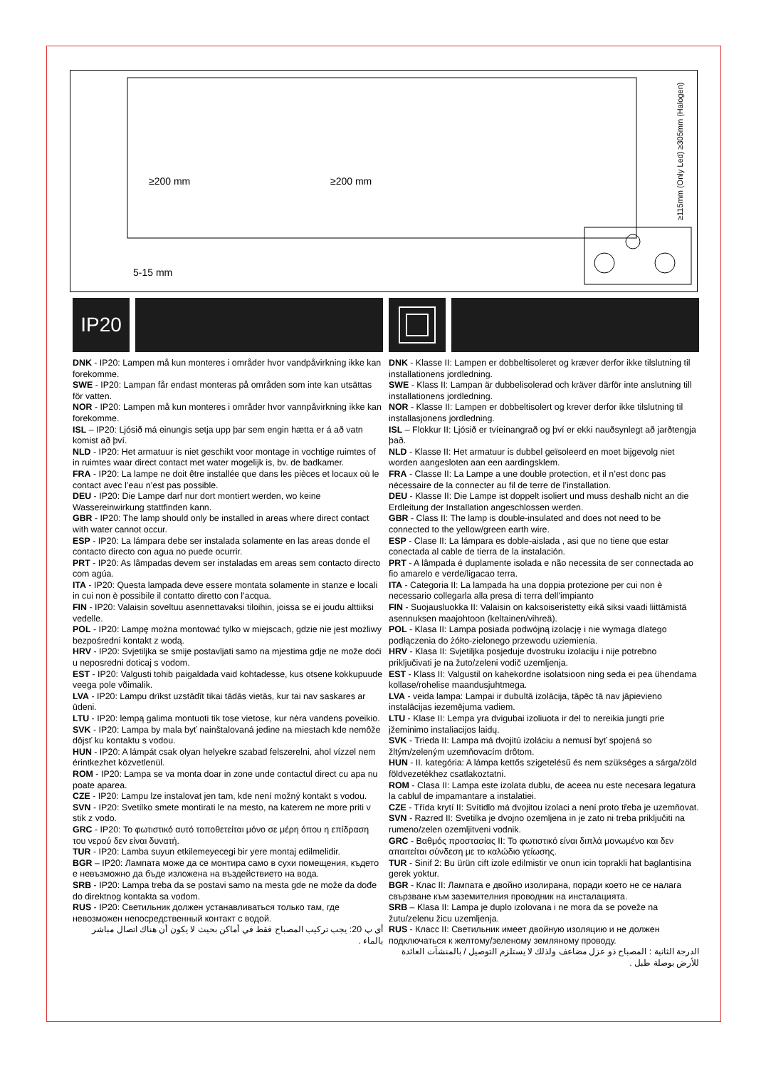≥200 mm
≥200 mm
5-15 mm
≥115mm (Only Led) ≥305mm (Halogen)
IP20
DNK - IP20: Lampen må kun monteres i områder hvor vandpåvirkning ikke kan forekomme.
SWE - IP20: Lampan får endast monteras på områden som inte kan utsättas för vatten.
NOR - IP20: Lampen må kun monteres i områder hvor vannpåvirkning ikke kan forekomme.
ISL – IP20: Ljósið má einungis setja upp þar sem engin hætta er á að vatn komist að því.
NLD - IP20: Het armatuur is niet geschikt voor montage in vochtige ruimtes of in ruimtes waar direct contact met water mogelijk is, bv. de badkamer.
FRA - IP20: La lampe ne doit être installée que dans les pièces et locaux où le contact avec l’eau n’est pas possible.
DEU - IP20: Die Lampe darf nur dort montiert werden, wo keine Wassereinwirkung stattfinden kann.
GBR - IP20: The lamp should only be installed in areas where direct contact with water cannot occur.
ESP - IP20: La lámpara debe ser instalada solamente en las areas donde el contacto directo con agua no puede ocurrir.
PRT - IP20: As lâmpadas devem ser instaladas em areas sem contacto directo com agúa.
ITA - IP20: Questa lampada deve essere montata solamente in stanze e locali in cui non è possibile il contatto diretto con l’acqua.
FIN - IP20: Valaisin soveltuu asennettavaksi tiloihin, joissa se ei joudu alttiiksi vedelle.
POL - IP20: Lampę można montować tylko w miejscach, gdzie nie jest możliwy bezpośredni kontakt z wodą.
HRV - IP20: Svjetiljka se smije postavljati samo na mjestima gdje ne može doći u neposredni doticaj s vodom.
EST - IP20: Valgusti tohib paigaldada vaid kohtadesse, kus otsene kokkupuude veega pole võimalik.
LVA - IP20: Lampu drīkst uzstādīt tikai tādās vietās, kur tai nav saskares ar ūdeni.
LTU - IP20: lempą galima montuoti tik tose vietose, kur nėra vandens poveikio.
SVK - IP20: Lampa by mala byť nainštalovaná jedine na miestach kde nemôže dôjsť ku kontaktu s vodou.
HUN - IP20: A lámpát csak olyan helyekre szabad felszerelni, ahol vízzel nem érintkezhet közvetlenül.
ROM - IP20: Lampa se va monta doar in zone unde contactul direct cu apa nu poate aparea.
CZE - IP20: Lampu lze instalovat jen tam, kde není možný kontakt s vodou.
SVN - IP20: Svetilko smete montirati le na mesto, na katerem ne more priti v stik z vodo.
GRC - IP20: Το φωτιστικό αυτό τοποθετείται μόνο σε μέρη όπου η επίδραση του νερού δεν είναι δυνατή.
TUR - IP20: Lamba suyun etkilemeyecegi bir yere montaj edilmelidir.
BGR – IP20: Лампата може да се монтира само в сухи помещения, където е невъзможно да бъде изложена на въздействието на вода.
SRB - IP20: Lampa treba da se postavi samo na mesta gde ne može da dođe do direktnog kontakta sa vodom.
RUS - IP20: Светильник должен устанавливаться только там, где невозможен непосредственный контакт с водой.
أي پ 20: يجب تركيب المصباح فقط في أماكن بحيث لا يكون أن هناك اتصال مباشر بالماء .
DNK - Klasse II: Lampen er dobbeltisoleret og kræver derfor ikke tilslutning til installationens jordledning.
SWE - Klass II: Lampan är dubbelisolerad och kräver därför inte anslutning till installationens jordledning.
NOR - Klasse II: Lampen er dobbeltisolert og krever derfor ikke tilslutning til installasjonens jordledning.
ISL – Flokkur II: Ljósið er tvíeinangrað og því er ekki nauðsynlegt að jarðtengja það.
NLD - Klasse II: Het armatuur is dubbel geïsoleerd en moet bijgevolg niet worden aangesloten aan een aardingsklem.
FRA - Classe II: La Lampe a une double protection, et il n’est donc pas nécessaire de la connecter au fil de terre de l’installation.
DEU - Klasse II: Die Lampe ist doppelt isoliert und muss deshalb nicht an die Erdleitung der Installation angeschlossen werden.
GBR - Class II: The lamp is double-insulated and does not need to be connected to the yellow/green earth wire.
ESP - Clase II: La lámpara es doble-aislada , asi que no tiene que estar conectada al cable de tierra de la instalación.
PRT - A lâmpada é duplamente isolada e não necessita de ser connectada ao fio amarelo e verde/ligacao terra.
ITA - Categoria II: La lampada ha una doppia protezione per cui non è necessario collegarla alla presa di terra dell’impianto
FIN - Suojausluokka II: Valaisin on kaksoiseristetty eikä siksi vaadi liittämistä asennuksen maajohtoon (keltainen/vihreä).
POL - Klasa II: Lampa posiada podwójną izolację i nie wymaga dlatego podłączenia do żółto-zielonego przewodu uziemienia.
HRV - Klasa II: Svjetiljka posjeduje dvostruku izolaciju i nije potrebno priključivati je na žuto/zeleni vodič uzemljenja.
EST - Klass II: Valgustil on kahekordne isolatsioon ning seda ei pea ühendama kollase/rohelise maandusjuhtmega.
LVA - veida lampa: Lampai ir dubultā izolācija, tāpēc tā nav jāpievieno instalācijas iezemējuma vadiem.
LTU - Klase II: Lempa yra dvigubai izoliuota ir del to nereikia jungti prie įžeminimo instaliacijos laidų.
SVK - Trieda II: Lampa má dvojitú izoláciu a nemusí byť spojená so žltým/zeleným uzemňovacím drôtom.
HUN - II. kategória: A lámpa kettős szigetelésű és nem szükséges a sárga/zöld földvezetékhez csatlakoztatni.
ROM - Clasa II: Lampa este izolata dublu, de aceea nu este necesara legatura la cablul de impamantare a instalatiei.
CZE - Třída krytí II: Svítidlo má dvojitou izolaci a není proto třeba je uzemňovat.
SVN - Razred II: Svetilka je dvojno ozemljena in je zato ni treba priključiti na rumeno/zelen ozemljitveni vodnik.
GRC - Βαθμός προστασίας II: Το φωτιστικό είναι διπλά μονωμένο και δεν απαιτείται σύνδεση με το καλώδιο γείωσης.
TUR - Sinif 2: Bu ürün cift izole edilmistir ve onun icin toprakli hat baglantisina gerek yoktur.
BGR - Клас II: Лампата е двойно изолирана, поради което не се налага свързване към заземителния проводник на инсталацията.
SRB – Klasa II: Lampa je duplo izolovana i ne mora da se poveže na žutu/zelenu žicu uzemljenja.
RUS - Класс II: Светильник имеет двойную изоляцию и не должен подключаться к желтому/зеленому земляному проводу.
الدرجة الثانية : المصباح ذو عزل مضاعف ولذلك لا يستلزم التوصيل / بالمنشآت العائدة للأرض بوصلة طبل .